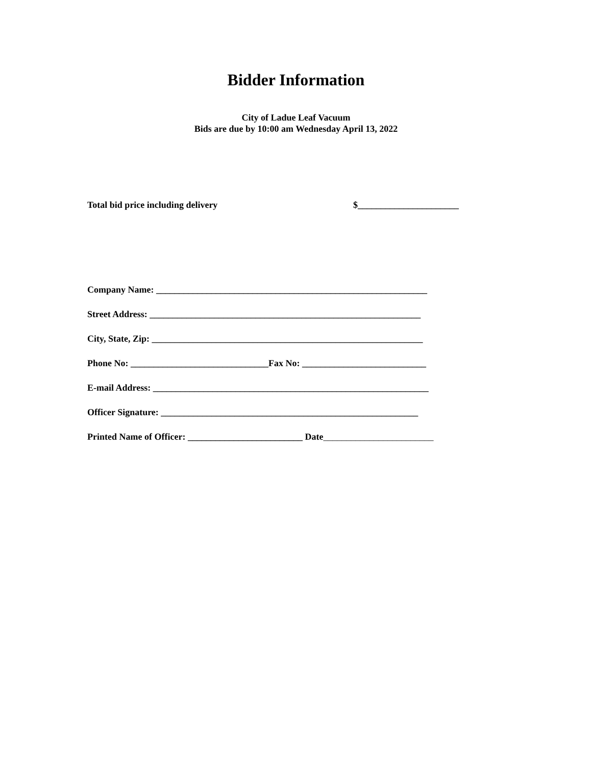Bidder Information
City of Ladue Leaf Vacuum
Bids are due by 10:00 am Wednesday April 13, 2022
Total bid price including delivery $______________________
Company Name: ___________________________________________________________
Street Address: ___________________________________________________________
City, State, Zip: ___________________________________________________________
Phone No: ______________________________Fax No: ___________________________
E-mail Address: ____________________________________________________________
Officer Signature: ________________________________________________________
Printed Name of Officer: _________________________ Date________________________